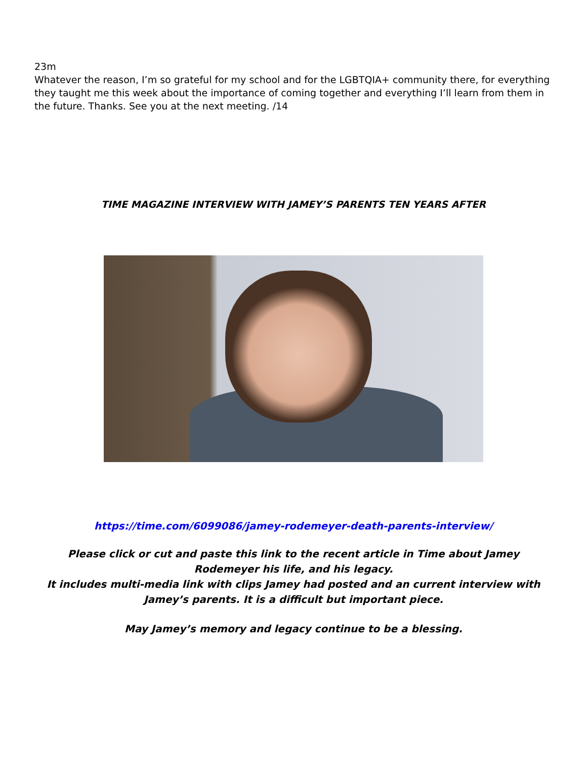23m
Whatever the reason, I’m so grateful for my school and for the LGBTQIA+ community there, for everything they taught me this week about the importance of coming together and everything I’ll learn from them in the future. Thanks. See you at the next meeting. /14
TIME MAGAZINE INTERVIEW WITH JAMEY’S PARENTS TEN YEARS AFTER
https://time.com/6099086/jamey-rodemeyer-death-parents-interview/
Please click or cut and paste this link to the recent article in Time about Jamey Rodemeyer his life, and his legacy.
It includes multi-media link with clips Jamey had posted and an current interview with Jamey’s parents. It is a difficult but important piece.
May Jamey’s memory and legacy continue to be a blessing.